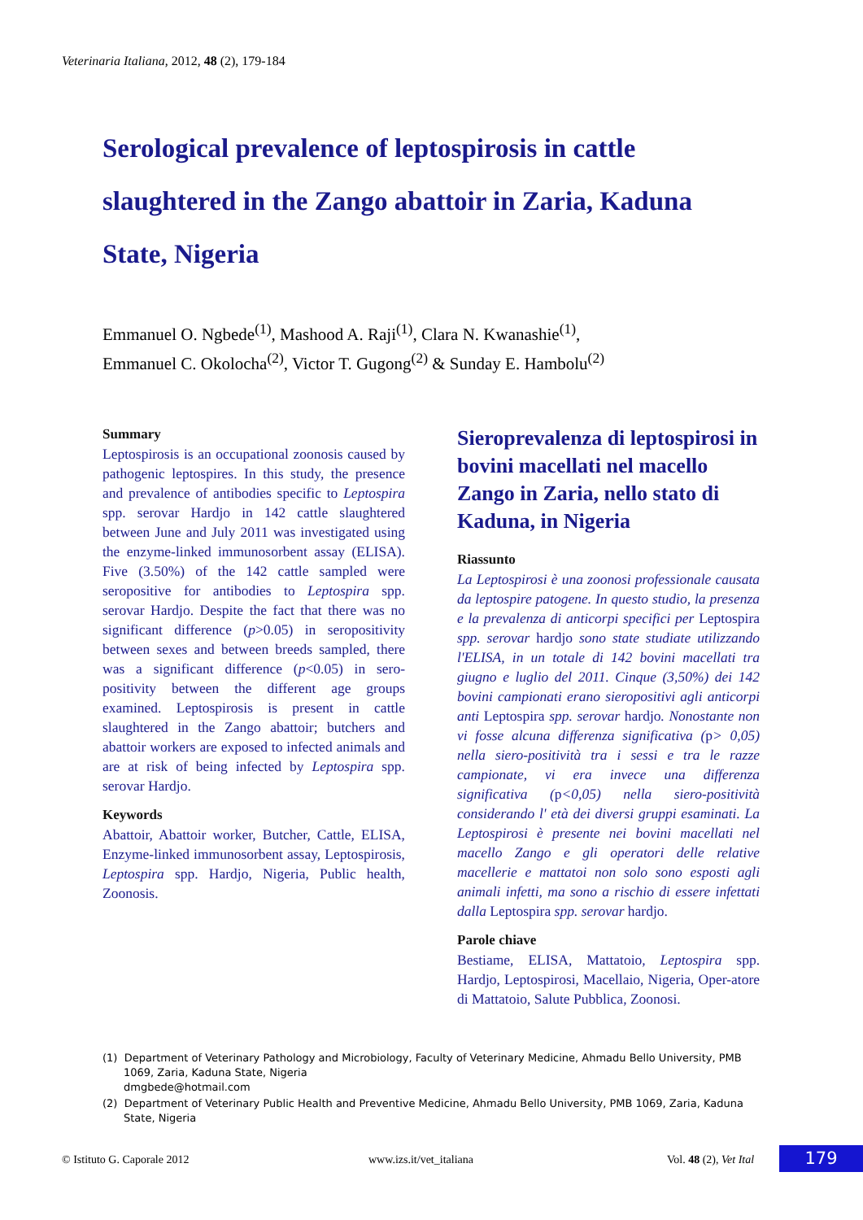Veterinaria Italiana, 2012, 48 (2), 179-184
Serological prevalence of leptospirosis in cattle slaughtered in the Zango abattoir in Zaria, Kaduna State, Nigeria
Emmanuel O. Ngbede<sup>(1)</sup>, Mashood A. Raji<sup>(1)</sup>, Clara N. Kwanashie<sup>(1)</sup>,
Emmanuel C. Okolocha<sup>(2)</sup>, Victor T. Gugong<sup>(2)</sup> & Sunday E. Hambolu<sup>(2)</sup>
Summary
Leptospirosis is an occupational zoonosis caused by pathogenic leptospires. In this study, the presence and prevalence of antibodies specific to Leptospira spp. serovar Hardjo in 142 cattle slaughtered between June and July 2011 was investigated using the enzyme-linked immunosorbent assay (ELISA). Five (3.50%) of the 142 cattle sampled were seropositive for antibodies to Leptospira spp. serovar Hardjo. Despite the fact that there was no significant difference (p>0.05) in seropositivity between sexes and between breeds sampled, there was a significant difference (p<0.05) in sero-positivity between the different age groups examined. Leptospirosis is present in cattle slaughtered in the Zango abattoir; butchers and abattoir workers are exposed to infected animals and are at risk of being infected by Leptospira spp. serovar Hardjo.
Keywords
Abattoir, Abattoir worker, Butcher, Cattle, ELISA, Enzyme-linked immunosorbent assay, Leptospirosis, Leptospira spp. Hardjo, Nigeria, Public health, Zoonosis.
Sieroprevalenza di leptospirosi in bovini macellati nel macello Zango in Zaria, nello stato di Kaduna, in Nigeria
Riassunto
La Leptospirosi è una zoonosi professionale causata da leptospire patogene. In questo studio, la presenza e la prevalenza di anticorpi specifici per Leptospira spp. serovar hardjo sono state studiate utilizzando l'ELISA, in un totale di 142 bovini macellati tra giugno e luglio del 2011. Cinque (3,50%) dei 142 bovini campionati erano sieropositivi agli anticorpi anti Leptospira spp. serovar hardjo. Nonostante non vi fosse alcuna differenza significativa (p> 0,05) nella siero-positività tra i sessi e tra le razze campionate, vi era invece una differenza significativa (p<0,05) nella siero-positività considerando l' età dei diversi gruppi esaminati. La Leptospirosi è presente nei bovini macellati nel macello Zango e gli operatori delle relative macellerie e mattatoi non solo sono esposti agli animali infetti, ma sono a rischio di essere infettati dalla Leptospira spp. serovar hardjo.
Parole chiave
Bestiame, ELISA, Mattatoio, Leptospira spp. Hardjo, Leptospirosi, Macellaio, Nigeria, Oper-atore di Mattatoio, Salute Pubblica, Zoonosi.
(1) Department of Veterinary Pathology and Microbiology, Faculty of Veterinary Medicine, Ahmadu Bello University, PMB 1069, Zaria, Kaduna State, Nigeria
dmgbede@hotmail.com
(2) Department of Veterinary Public Health and Preventive Medicine, Ahmadu Bello University, PMB 1069, Zaria, Kaduna State, Nigeria
© Istituto G. Caporale 2012 www.izs.it/vet_italiana Vol. 48 (2), Vet Ital 179